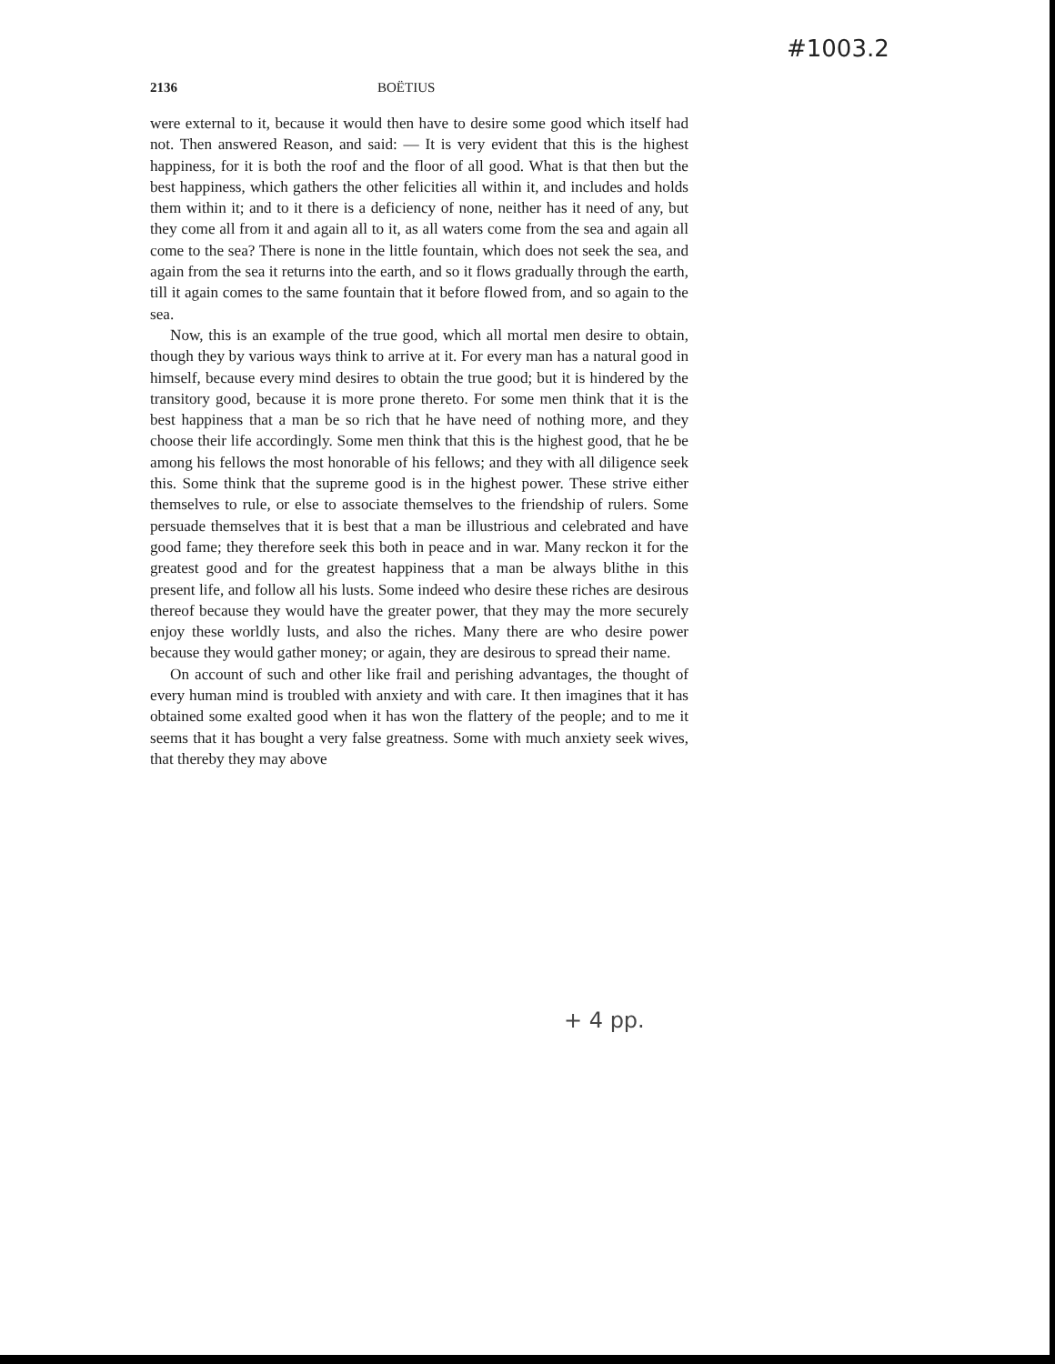#1003.2
2136 BOËTIUS
were external to it, because it would then have to desire some good which itself had not. Then answered Reason, and said: — It is very evident that this is the highest happiness, for it is both the roof and the floor of all good. What is that then but the best happiness, which gathers the other felicities all within it, and includes and holds them within it; and to it there is a deficiency of none, neither has it need of any, but they come all from it and again all to it, as all waters come from the sea and again all come to the sea? There is none in the little fountain, which does not seek the sea, and again from the sea it returns into the earth, and so it flows gradually through the earth, till it again comes to the same fountain that it before flowed from, and so again to the sea.
Now, this is an example of the true good, which all mortal men desire to obtain, though they by various ways think to arrive at it. For every man has a natural good in himself, because every mind desires to obtain the true good; but it is hindered by the transitory good, because it is more prone thereto. For some men think that it is the best happiness that a man be so rich that he have need of nothing more, and they choose their life accordingly. Some men think that this is the highest good, that he be among his fellows the most honorable of his fellows; and they with all diligence seek this. Some think that the supreme good is in the highest power. These strive either themselves to rule, or else to associate themselves to the friendship of rulers. Some persuade themselves that it is best that a man be illustrious and celebrated and have good fame; they therefore seek this both in peace and in war. Many reckon it for the greatest good and for the greatest happiness that a man be always blithe in this present life, and follow all his lusts. Some indeed who desire these riches are desirous thereof because they would have the greater power, that they may the more securely enjoy these worldly lusts, and also the riches. Many there are who desire power because they would gather money; or again, they are desirous to spread their name.
On account of such and other like frail and perishing advantages, the thought of every human mind is troubled with anxiety and with care. It then imagines that it has obtained some exalted good when it has won the flattery of the people; and to me it seems that it has bought a very false greatness. Some with much anxiety seek wives, that thereby they may above
+ 4 pp.